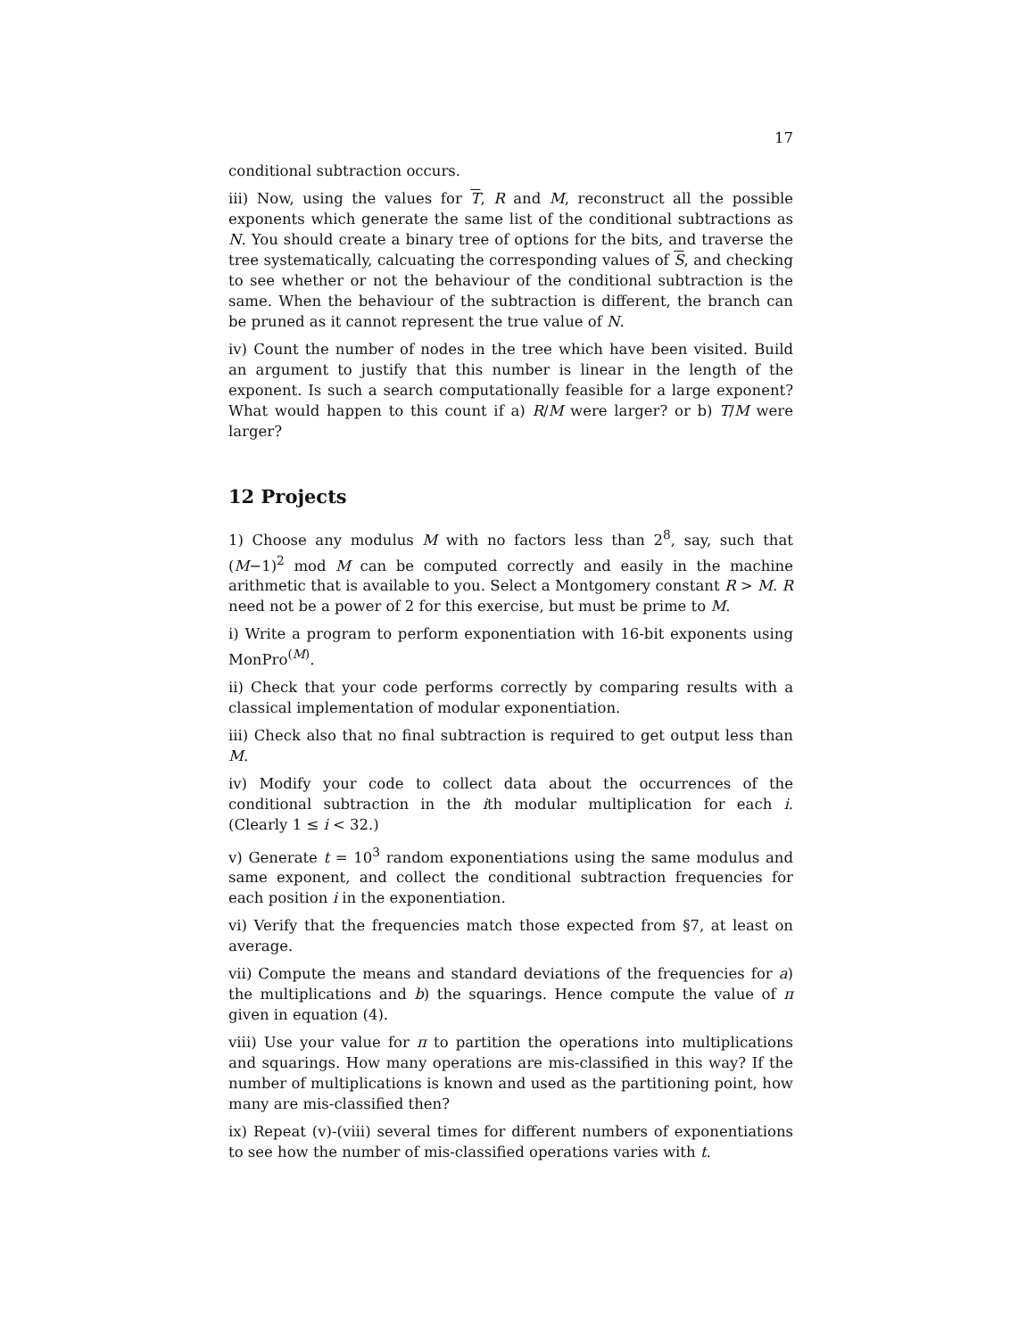17
conditional subtraction occurs.
iii) Now, using the values for T, R and M, reconstruct all the possible exponents which generate the same list of the conditional subtractions as N. You should create a binary tree of options for the bits, and traverse the tree systematically, calcuating the corresponding values of S, and checking to see whether or not the behaviour of the conditional subtraction is the same. When the behaviour of the subtraction is different, the branch can be pruned as it cannot represent the true value of N.
iv) Count the number of nodes in the tree which have been visited. Build an argument to justify that this number is linear in the length of the exponent. Is such a search computationally feasible for a large exponent? What would happen to this count if a) R/M were larger? or b) T/M were larger?
12 Projects
1) Choose any modulus M with no factors less than 2<sup>8</sup>, say, such that (M−1)<sup>2</sup> mod M can be computed correctly and easily in the machine arithmetic that is available to you. Select a Montgomery constant R > M. R need not be a power of 2 for this exercise, but must be prime to M.
i) Write a program to perform exponentiation with 16-bit exponents using MonPro<sup>(M)</sup>.
ii) Check that your code performs correctly by comparing results with a classical implementation of modular exponentiation.
iii) Check also that no final subtraction is required to get output less than M.
iv) Modify your code to collect data about the occurrences of the conditional subtraction in the ith modular multiplication for each i. (Clearly 1 ≤ i < 32.)
v) Generate t = 10<sup>3</sup> random exponentiations using the same modulus and same exponent, and collect the conditional subtraction frequencies for each position i in the exponentiation.
vi) Verify that the frequencies match those expected from §7, at least on average.
vii) Compute the means and standard deviations of the frequencies for a) the multiplications and b) the squarings. Hence compute the value of π given in equation (4).
viii) Use your value for π to partition the operations into multiplications and squarings. How many operations are mis-classified in this way? If the number of multiplications is known and used as the partitioning point, how many are mis-classified then?
ix) Repeat (v)-(viii) several times for different numbers of exponentiations to see how the number of mis-classified operations varies with t.